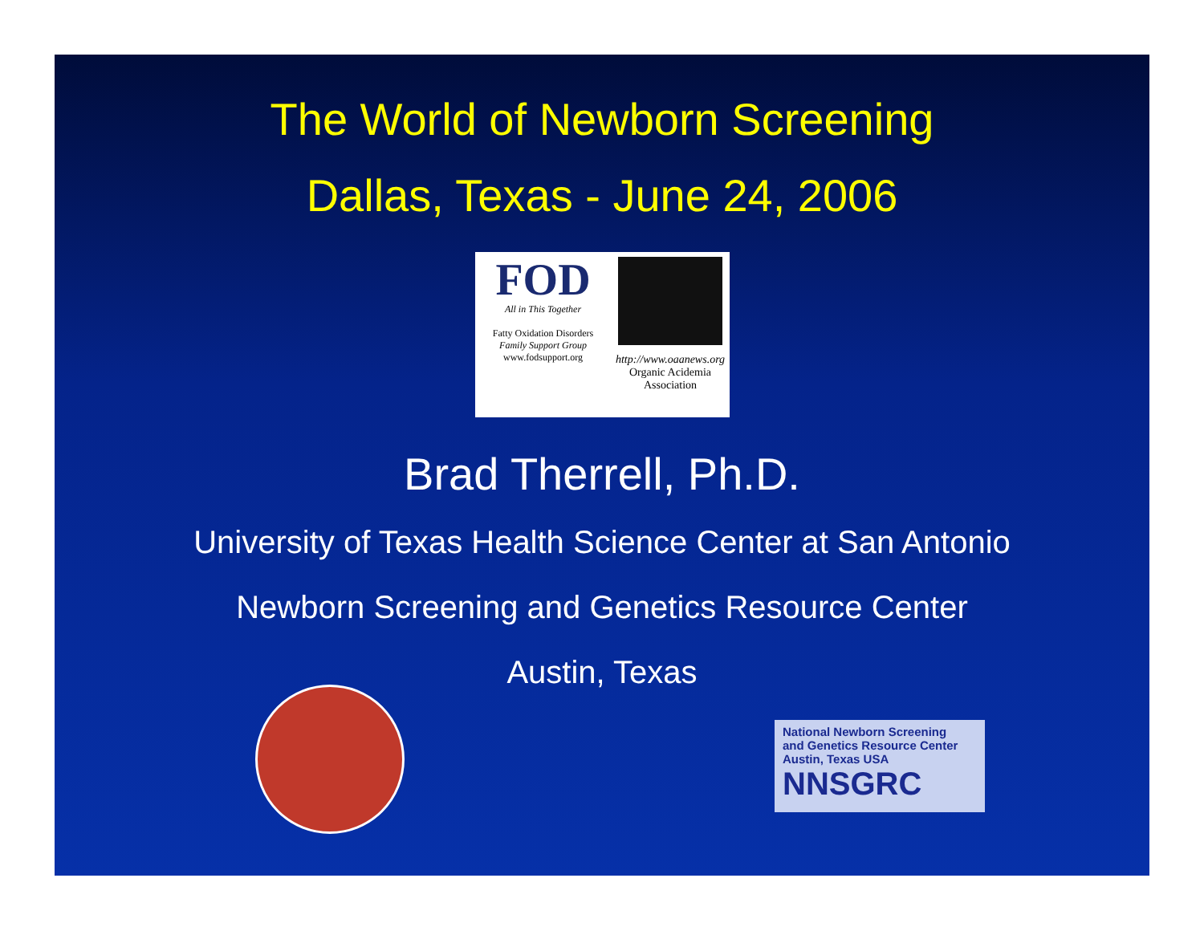The World of Newborn Screening
Dallas, Texas - June 24, 2006
FOD
All in This Together
Fatty Oxidation Disorders
Family Support Group
www.fodsupport.org
http://www.oaanews.org
Organic Acidemia
Association
Brad Therrell, Ph.D.
University of Texas Health Science Center at San Antonio
Newborn Screening and Genetics Resource Center
Austin, Texas
National Newborn Screening
and Genetics Resource Center
Austin, Texas USA
NNSGRC